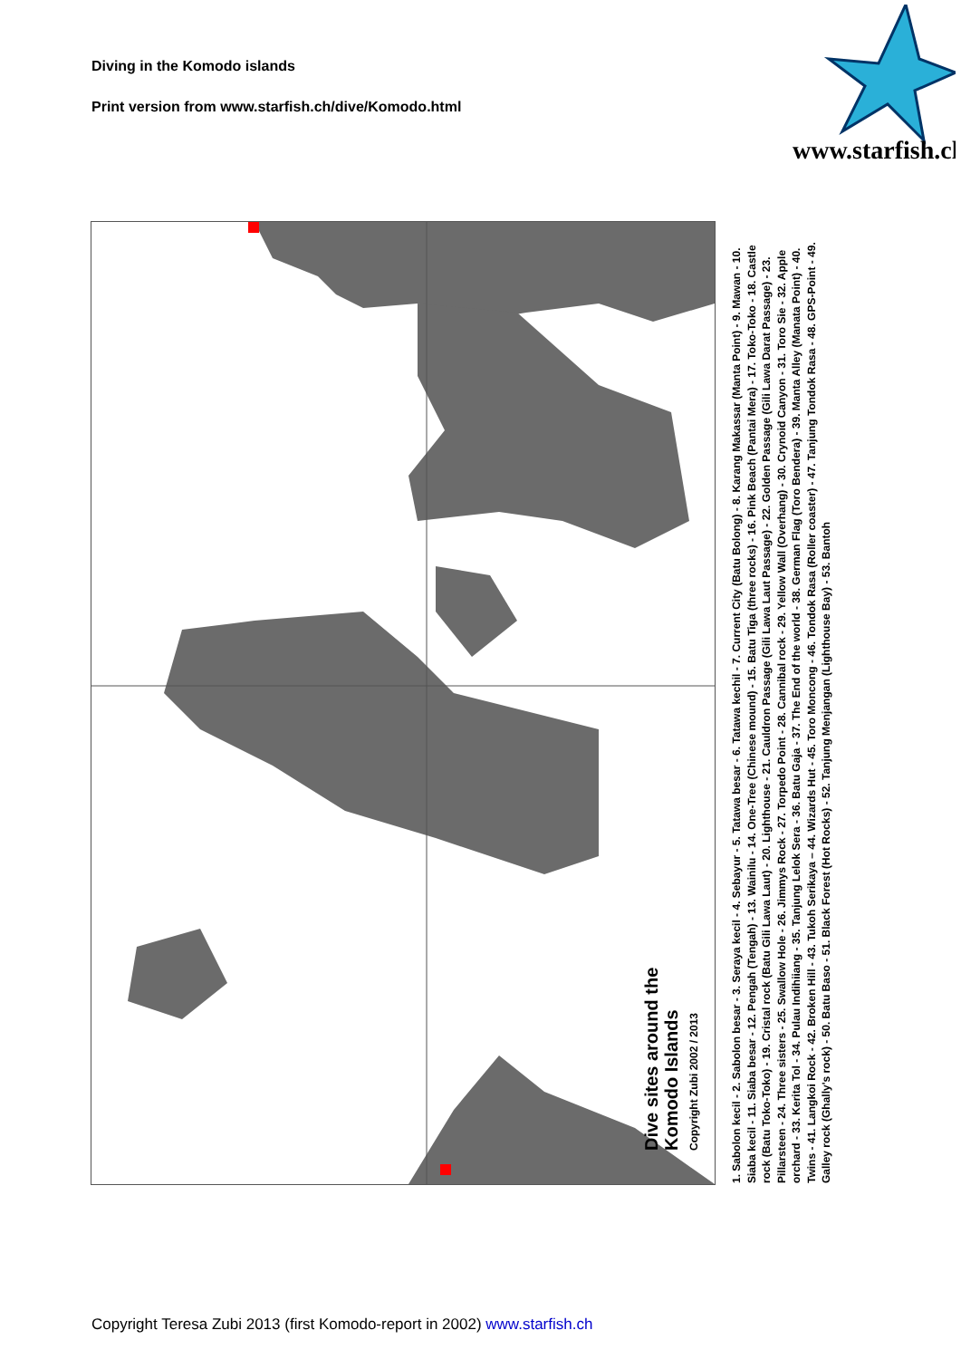Diving in the Komodo islands
Print version from www.starfish.ch/dive/Komodo.html
www.starfish.ch
Dive sites around the Komodo Islands
Copyright Zubi 2002 / 2013
1. Sabolon kecil - 2. Sabolon besar - 3. Seraya kecil - 4. Sebayur - 5. Tatawa besar - 6. Tatawa kechil - 7. Current City (Batu Bolong) - 8. Karang Makassar (Manta Point) - 9. Mawan - 10. Siaba kecil - 11. Siaba besar - 12. Pengah (Tengah) - 13. Wainilu - 14. One-Tree (Chinese mound) - 15. Batu Tiga (three rocks) - 16. Pink Beach (Pantai Mera) - 17. Toko-Toko - 18. Castle rock (Batu Toko-Toko) - 19. Cristal rock (Batu Gili Lawa Laut) - 20. Lighthouse - 21. Cauldron Passage (Gili Lawa Laut Passage) - 22. Golden Passage (Gili Lawa Darat Passage) - 23. Pillarsteen - 24. Three sisters - 25. Swallow Hole - 26. Jimmys Rock - 27. Torpedo Point - 28. Cannibal rock - 29. Yellow Wall (Overhang) - 30. Crynoid Canyon - 31. Toro Sie - 32. Apple orchard - 33. Kerita Tol - 34. Pulau Indihiiang - 35. Tanjung Lelok Sera - 36. Batu Gaja - 37. The End of the world - 38. German Flag (Toro Bendera) - 39. Manta Alley (Manata Point) - 40. Twins - 41. Langkoi Rock - 42. Broken Hill - 43. Tukoh Serikaya – 44. Wizards Hut - 45. Toro Moncong - 46. Tondok Rasa (Roller coaster) - 47. Tanjung Tondok Rasa - 48. GPS-Point - 49. Galley rock (Ghally's rock) - 50. Batu Baso - 51. Black Forest (Hot Rocks) - 52. Tanjung Menjangan (Lighthouse Bay) - 53. Bantoh
Copyright Teresa Zubi 2013 (first Komodo-report in 2002) www.starfish.ch